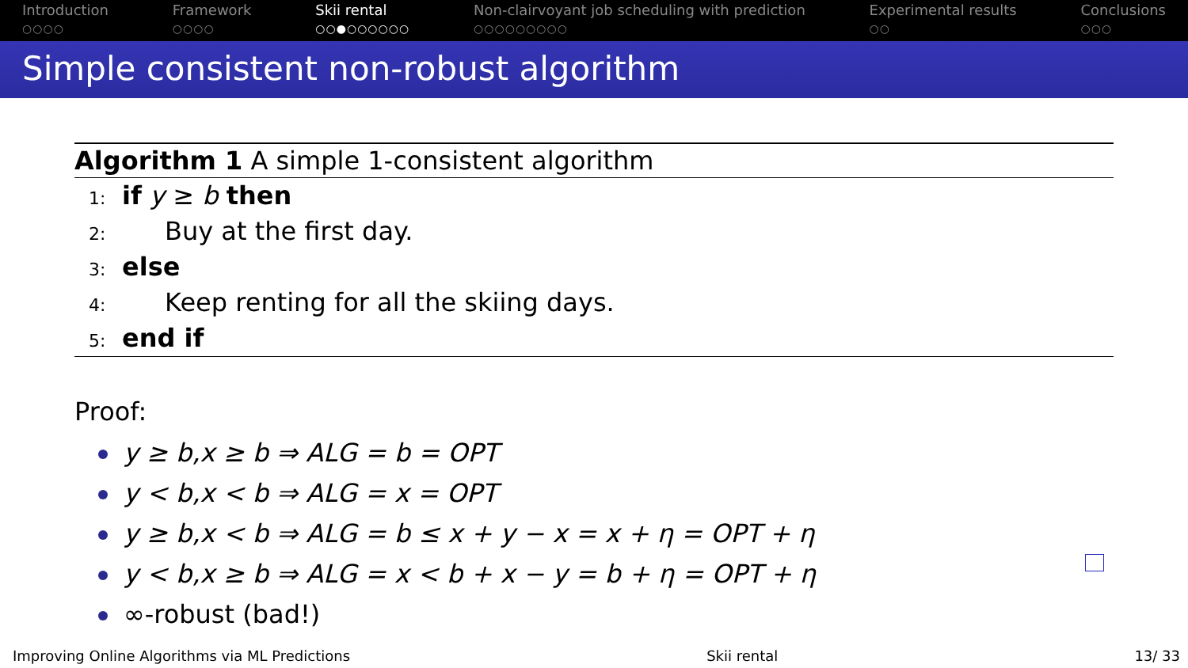Introduction
○○○○
Framework
○○○○
Skii rental
○○●○○○○○○
Non-clairvoyant job scheduling with prediction
○○○○○○○○○
Experimental results
○○
Conclusions
○○○
Simple consistent non-robust algorithm
Algorithm 1 A simple 1-consistent algorithm
1: if y ≥ b then
2: Buy at the first day.
3: else
4: Keep renting for all the skiing days.
5: end if
Proof:
y ≥ b,x ≥ b ⇒ ALG = b = OPT
y < b,x < b ⇒ ALG = x = OPT
y ≥ b,x < b ⇒ ALG = b ≤ x + y − x = x + η = OPT + η
y < b,x ≥ b ⇒ ALG = x < b + x − y = b + η = OPT + η
∞-robust (bad!)
Improving Online Algorithms via ML Predictions Skii rental 13/ 33